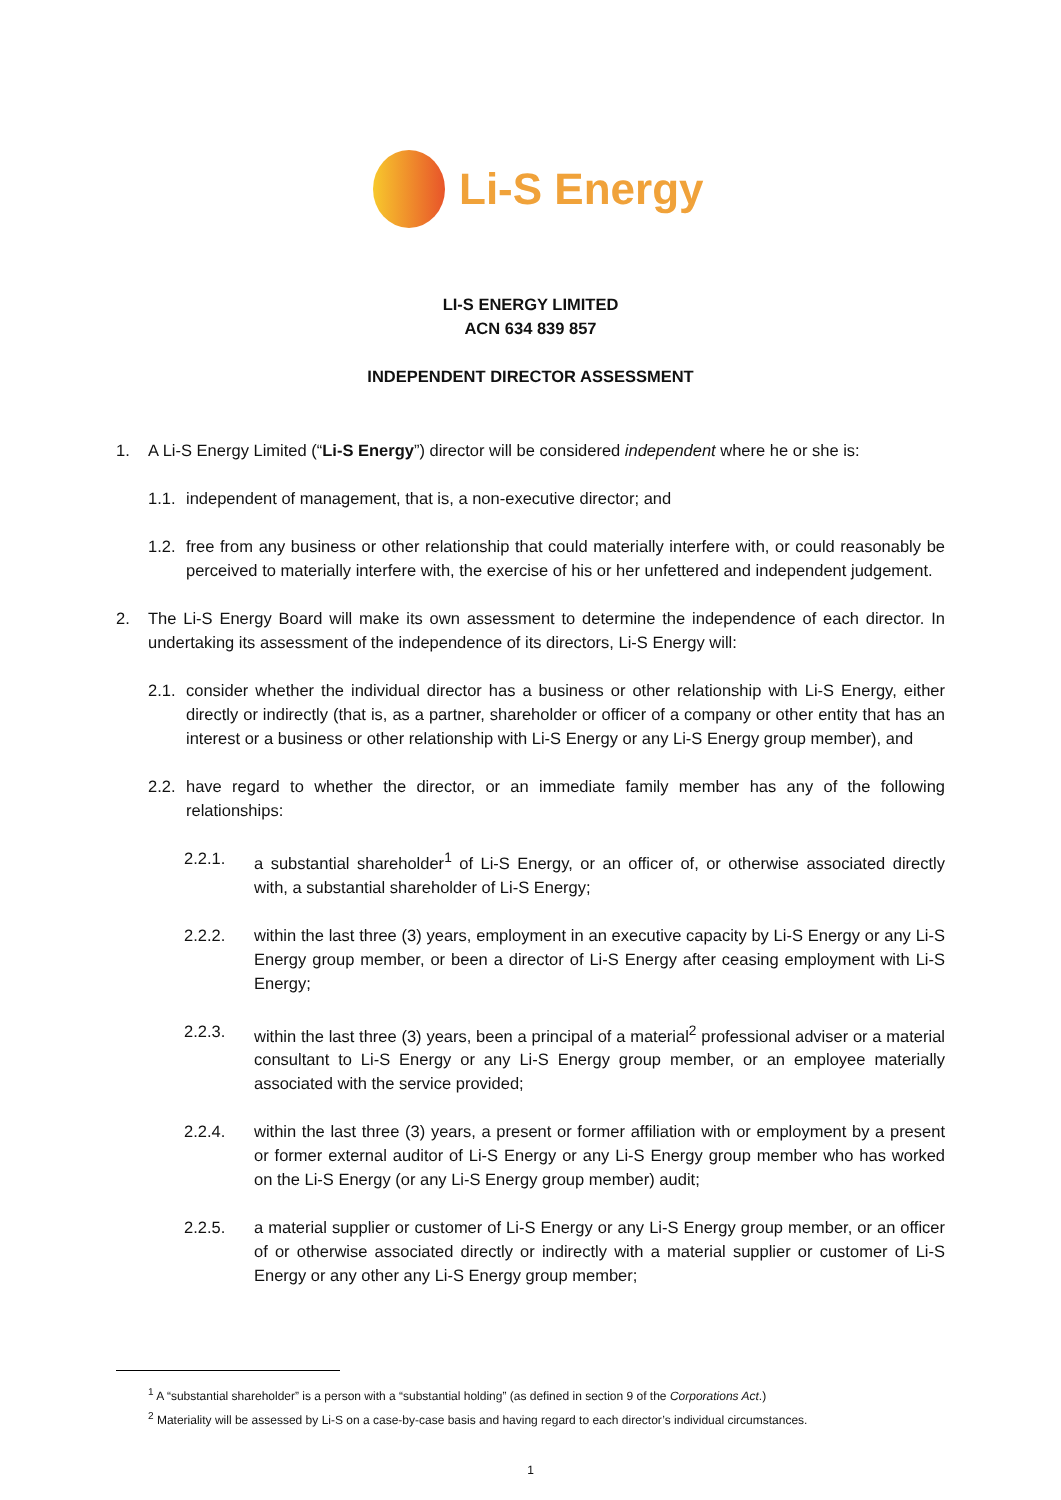Li-S Energy
LI-S ENERGY LIMITED
ACN 634 839 857
INDEPENDENT DIRECTOR ASSESSMENT
1. A Li-S Energy Limited (“Li-S Energy”) director will be considered independent where he or she is:
1.1. independent of management, that is, a non-executive director; and
1.2. free from any business or other relationship that could materially interfere with, or could reasonably be perceived to materially interfere with, the exercise of his or her unfettered and independent judgement.
2. The Li-S Energy Board will make its own assessment to determine the independence of each director. In undertaking its assessment of the independence of its directors, Li-S Energy will:
2.1. consider whether the individual director has a business or other relationship with Li-S Energy, either directly or indirectly (that is, as a partner, shareholder or officer of a company or other entity that has an interest or a business or other relationship with Li-S Energy or any Li-S Energy group member), and
2.2. have regard to whether the director, or an immediate family member has any of the following relationships:
2.2.1. a substantial shareholder<sup>1</sup> of Li-S Energy, or an officer of, or otherwise associated directly with, a substantial shareholder of Li-S Energy;
2.2.2. within the last three (3) years, employment in an executive capacity by Li-S Energy or any Li-S Energy group member, or been a director of Li-S Energy after ceasing employment with Li-S Energy;
2.2.3. within the last three (3) years, been a principal of a material<sup>2</sup> professional adviser or a material consultant to Li-S Energy or any Li-S Energy group member, or an employee materially associated with the service provided;
2.2.4. within the last three (3) years, a present or former affiliation with or employment by a present or former external auditor of Li-S Energy or any Li-S Energy group member who has worked on the Li-S Energy (or any Li-S Energy group member) audit;
2.2.5. a material supplier or customer of Li-S Energy or any Li-S Energy group member, or an officer of or otherwise associated directly or indirectly with a material supplier or customer of Li-S Energy or any other any Li-S Energy group member;
<sup>1</sup> A “substantial shareholder” is a person with a “substantial holding” (as defined in section 9 of the Corporations Act.)
<sup>2</sup> Materiality will be assessed by Li-S on a case-by-case basis and having regard to each director’s individual circumstances.
1